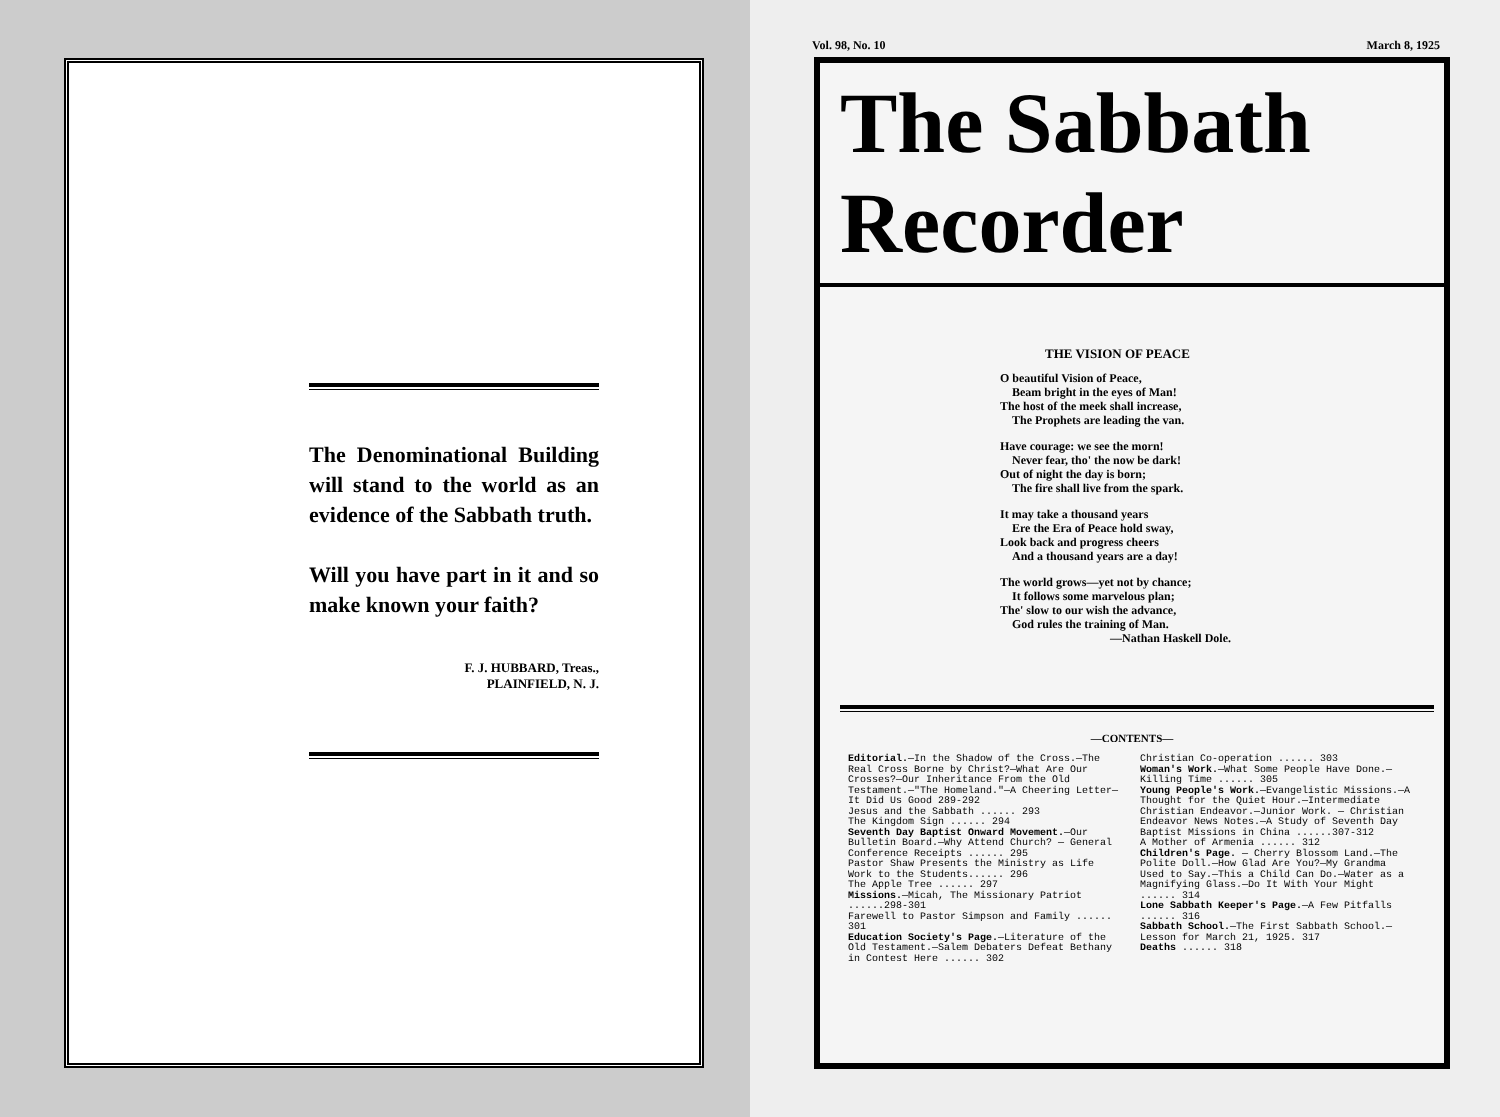The Denominational Building will stand to the world as an evidence of the Sabbath truth.
Will you have part in it and so make known your faith?
F. J. HUBBARD, Treas.,
PLAINFIELD, N. J.
Vol. 98, No. 10 March 8, 1925
The Sabbath
Recorder
THE VISION OF PEACE
O beautiful Vision of Peace,
Beam bright in the eyes of Man!
The host of the meek shall increase,
The Prophets are leading the van.
Have courage: we see the morn!
Never fear, tho' the now be dark!
Out of night the day is born;
The fire shall live from the spark.
It may take a thousand years
Ere the Era of Peace hold sway,
Look back and progress cheers
And a thousand years are a day!
The world grows—yet not by chance;
It follows some marvelous plan;
The' slow to our wish the advance,
God rules the training of Man.
—Nathan Haskell Dole.
—CONTENTS—
Editorial.—In the Shadow of the Cross.—The Real Cross Borne by Christ?—What Are Our Crosses?—Our Inheritance From the Old Testament.—"The Homeland."—A Cheering Letter—It Did Us Good 289-292
Jesus and the Sabbath ...... 293
The Kingdom Sign ...... 294
Seventh Day Baptist Onward Movement.—Our Bulletin Board.—Why Attend Church? — General Conference Receipts ...... 295
Pastor Shaw Presents the Ministry as Life Work to the Students...... 296
The Apple Tree ...... 297
Missions.—Micah, The Missionary Patriot ......298-301
Farewell to Pastor Simpson and Family ...... 301
Education Society's Page.—Literature of the Old Testament.—Salem Debaters Defeat Bethany in Contest Here ...... 302
Christian Co-operation ...... 303
Woman's Work.—What Some People Have Done.—Killing Time ...... 305
Young People's Work.—Evangelistic Missions.—A Thought for the Quiet Hour.—Intermediate Christian Endeavor.—Junior Work. — Christian Endeavor News Notes.—A Study of Seventh Day Baptist Missions in China ......307-312
A Mother of Armenia ...... 312
Children's Page. — Cherry Blossom Land.—The Polite Doll.—How Glad Are You?—My Grandma Used to Say.—This a Child Can Do.—Water as a Magnifying Glass.—Do It With Your Might ...... 314
Lone Sabbath Keeper's Page.—A Few Pitfalls ...... 316
Sabbath School.—The First Sabbath School.—Lesson for March 21, 1925. 317
Deaths ...... 318